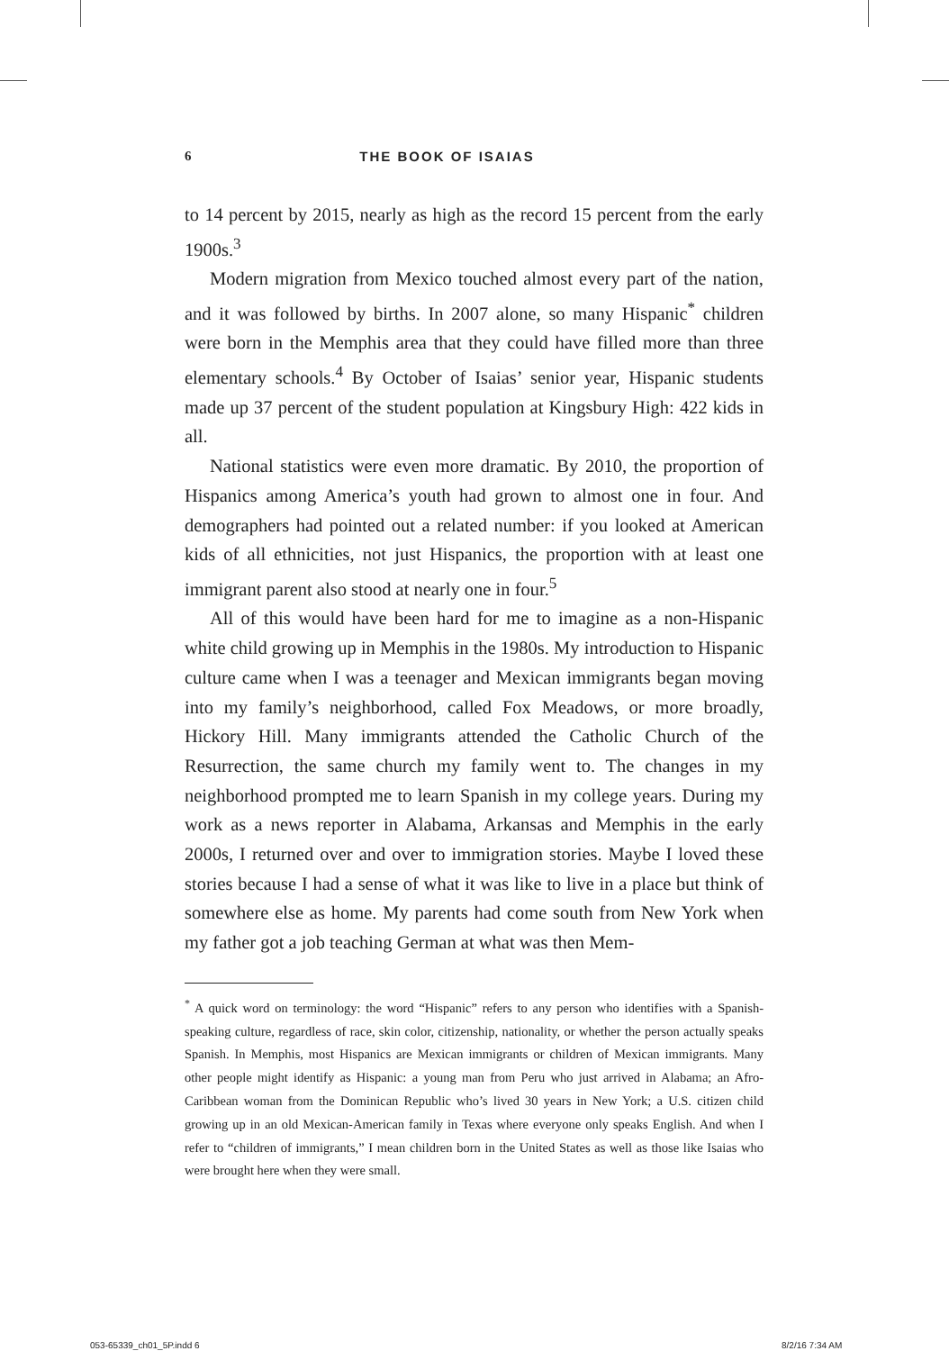6 THE BOOK OF ISAIAS
to 14 percent by 2015, nearly as high as the record 15 percent from the early 1900s.<sup>3</sup>
Modern migration from Mexico touched almost every part of the nation, and it was followed by births. In 2007 alone, so many Hispanic<sup>*</sup> children were born in the Memphis area that they could have filled more than three elementary schools.<sup>4</sup> By October of Isaias’ senior year, Hispanic students made up 37 percent of the student population at Kingsbury High: 422 kids in all.
National statistics were even more dramatic. By 2010, the proportion of Hispanics among America’s youth had grown to almost one in four. And demographers had pointed out a related number: if you looked at American kids of all ethnicities, not just Hispanics, the proportion with at least one immigrant parent also stood at nearly one in four.<sup>5</sup>
All of this would have been hard for me to imagine as a non-Hispanic white child growing up in Memphis in the 1980s. My introduction to Hispanic culture came when I was a teenager and Mexican immigrants began moving into my family’s neighborhood, called Fox Meadows, or more broadly, Hickory Hill. Many immigrants attended the Catholic Church of the Resurrection, the same church my family went to. The changes in my neighborhood prompted me to learn Spanish in my college years. During my work as a news reporter in Alabama, Arkansas and Memphis in the early 2000s, I returned over and over to immigration stories. Maybe I loved these stories because I had a sense of what it was like to live in a place but think of somewhere else as home. My parents had come south from New York when my father got a job teaching German at what was then Mem-
<sup>*</sup> A quick word on terminology: the word “Hispanic” refers to any person who identifies with a Spanish-speaking culture, regardless of race, skin color, citizenship, nationality, or whether the person actually speaks Spanish. In Memphis, most Hispanics are Mexican immigrants or children of Mexican immigrants. Many other people might identify as Hispanic: a young man from Peru who just arrived in Alabama; an Afro-Caribbean woman from the Dominican Republic who’s lived 30 years in New York; a U.S. citizen child growing up in an old Mexican-American family in Texas where everyone only speaks English. And when I refer to “children of immigrants,” I mean children born in the United States as well as those like Isaias who were brought here when they were small.
053-65339_ch01_5P.indd 6 8/2/16 7:34 AM